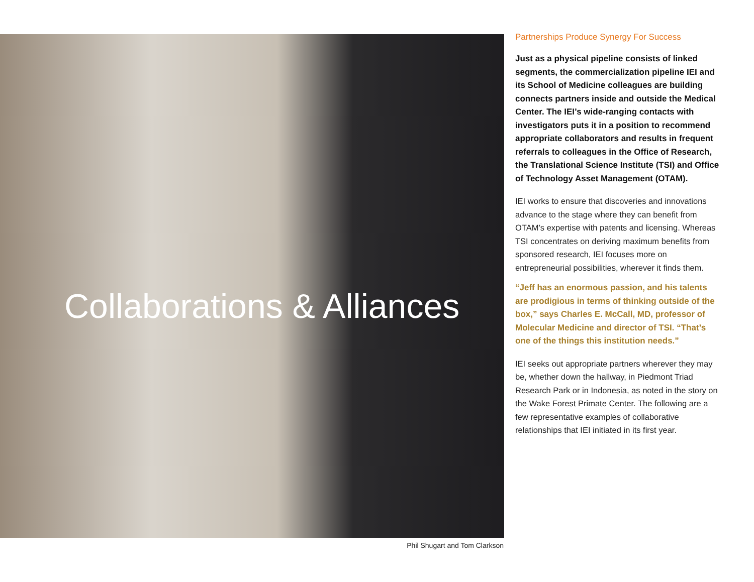Collaborations & Alliances
Phil Shugart and Tom Clarkson
Partnerships Produce Synergy For Success
Just as a physical pipeline consists of linked segments, the commercialization pipeline IEI and its School of Medicine colleagues are building connects partners inside and outside the Medical Center. The IEI’s wide-ranging contacts with investigators puts it in a position to recommend appropriate collaborators and results in frequent referrals to colleagues in the Office of Research, the Translational Science Institute (TSI) and Office of Technology Asset Management (OTAM).
IEI works to ensure that discoveries and innovations advance to the stage where they can benefit from OTAM’s expertise with patents and licensing. Whereas TSI concentrates on deriving maximum benefits from sponsored research, IEI focuses more on entrepreneurial possibilities, wherever it finds them.
“Jeff has an enormous passion, and his talents are prodigious in terms of thinking outside of the box,” says Charles E. McCall, MD, professor of Molecular Medicine and director of TSI. “That’s one of the things this institution needs.”
IEI seeks out appropriate partners wherever they may be, whether down the hallway, in Piedmont Triad Research Park or in Indonesia, as noted in the story on the Wake Forest Primate Center. The following are a few representative examples of collaborative relationships that IEI initiated in its first year.